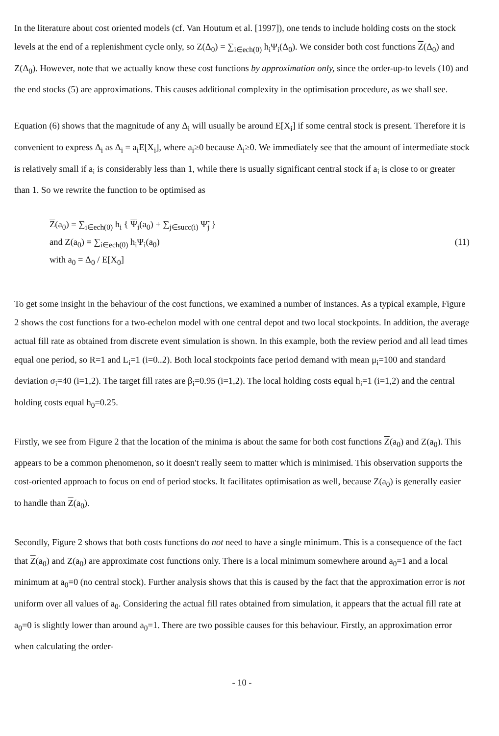In the literature about cost oriented models (cf. Van Houtum et al. [1997]), one tends to include holding costs on the stock levels at the end of a replenishment cycle only, so Z(Δ<sub>0</sub>) = ∑<sub>i∈ech(0)</sub> h<sub>i</sub>Ψ<sub>i</sub>(Δ<sub>0</sub>). We consider both cost functions Z(Δ<sub>0</sub>) and Z(Δ<sub>0</sub>). However, note that we actually know these cost functions by approximation only, since the order-up-to levels (10) and the end stocks (5) are approximations. This causes additional complexity in the optimisation procedure, as we shall see.
Equation (6) shows that the magnitude of any Δ<sub>i</sub> will usually be around E[X<sub>i</sub>] if some central stock is present. Therefore it is convenient to express Δ<sub>i</sub> as Δ<sub>i</sub> = a<sub>i</sub>E[X<sub>i</sub>], where a<sub>i</sub>≥0 because Δ<sub>i</sub>≥0. We immediately see that the amount of intermediate stock is relatively small if a<sub>i</sub> is considerably less than 1, while there is usually significant central stock if a<sub>i</sub> is close to or greater than 1. So we rewrite the function to be optimised as
Z(a<sub>0</sub>) = ∑<sub>i∈ech(0)</sub> h<sub>i</sub> { Ψ<sub>i</sub>(a<sub>0</sub>) + ∑<sub>j∈succ(i)</sub> Ψ̃<sub>j</sub> }
and Z(a<sub>0</sub>) = ∑<sub>i∈ech(0)</sub> h<sub>i</sub>Ψ<sub>i</sub>(a<sub>0</sub>) (11)
with a<sub>0</sub> = Δ<sub>0</sub> / E[X<sub>0</sub>]
To get some insight in the behaviour of the cost functions, we examined a number of instances. As a typical example, Figure 2 shows the cost functions for a two-echelon model with one central depot and two local stockpoints. In addition, the average actual fill rate as obtained from discrete event simulation is shown. In this example, both the review period and all lead times equal one period, so R=1 and L<sub>i</sub>=1 (i=0..2). Both local stockpoints face period demand with mean μ<sub>i</sub>=100 and standard deviation σ<sub>i</sub>=40 (i=1,2). The target fill rates are β<sub>i</sub>=0.95 (i=1,2). The local holding costs equal h<sub>i</sub>=1 (i=1,2) and the central holding costs equal h<sub>0</sub>=0.25.
Firstly, we see from Figure 2 that the location of the minima is about the same for both cost functions Z(a<sub>0</sub>) and Z(a<sub>0</sub>). This appears to be a common phenomenon, so it doesn't really seem to matter which is minimised. This observation supports the cost-oriented approach to focus on end of period stocks. It facilitates optimisation as well, because Z(a<sub>0</sub>) is generally easier to handle than Z(a<sub>0</sub>).
Secondly, Figure 2 shows that both costs functions do not need to have a single minimum. This is a consequence of the fact that Z(a<sub>0</sub>) and Z(a<sub>0</sub>) are approximate cost functions only. There is a local minimum somewhere around a<sub>0</sub>=1 and a local minimum at a<sub>0</sub>=0 (no central stock). Further analysis shows that this is caused by the fact that the approximation error is not uniform over all values of a<sub>0</sub>. Considering the actual fill rates obtained from simulation, it appears that the actual fill rate at a<sub>0</sub>=0 is slightly lower than around a<sub>0</sub>=1. There are two possible causes for this behaviour. Firstly, an approximation error when calculating the order-
- 10 -